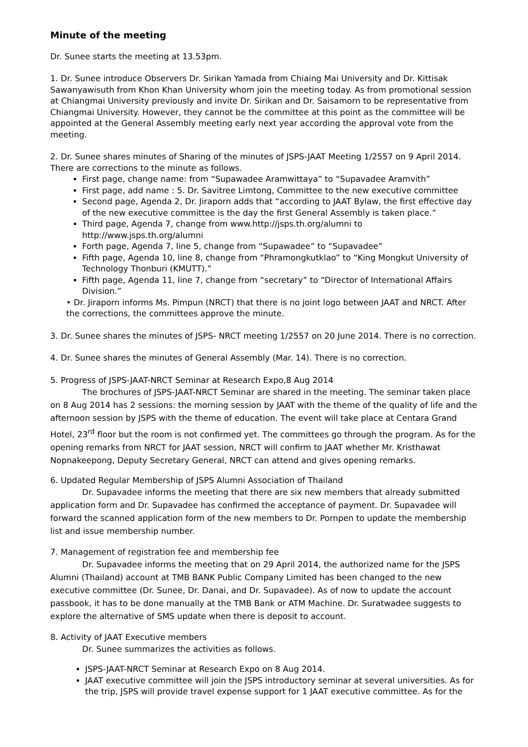Minute of the meeting
Dr. Sunee starts the meeting at 13.53pm.
1. Dr. Sunee introduce Observers Dr. Sirikan Yamada from Chiaing Mai University and Dr. Kittisak Sawanyawisuth from Khon Khan University whom join the meeting today. As from promotional session at Chiangmai University previously and invite Dr. Sirikan and Dr. Saisamorn to be representative from Chiangmai University. However, they cannot be the committee at this point as the committee will be appointed at the General Assembly meeting early next year according the approval vote from the meeting.
2. Dr. Sunee shares minutes of Sharing of the minutes of JSPS-JAAT Meeting 1/2557 on 9 April 2014. There are corrections to the minute as follows.
First page, change name: from “Supawadee Aramwittaya” to “Supavadee Aramvith”
First page, add name : 5. Dr. Savitree Limtong, Committee to the new executive committee
Second page, Agenda 2, Dr. Jiraporn adds that “according to JAAT Bylaw, the first effective day of the new executive committee is the day the first General Assembly is taken place.”
Third page, Agenda 7, change from www.http://jsps.th.org/alumni to http://www.jsps.th.org/alumni
Forth page, Agenda 7, line 5, change from “Supawadee” to “Supavadee”
Fifth page, Agenda 10, line 8, change from “Phramongkutklao” to “King Mongkut University of Technology Thonburi (KMUTT).”
Fifth page, Agenda 11, line 7, change from “secretary” to “Director of International Affairs Division.”
• Dr. Jiraporn informs Ms. Pimpun (NRCT) that there is no joint logo between JAAT and NRCT. After the corrections, the committees approve the minute.
3. Dr. Sunee shares the minutes of JSPS- NRCT meeting 1/2557 on 20 June 2014. There is no correction.
4. Dr. Sunee shares the minutes of General Assembly (Mar. 14). There is no correction.
5. Progress of JSPS-JAAT-NRCT Seminar at Research Expo,8 Aug 2014
The brochures of JSPS-JAAT-NRCT Seminar are shared in the meeting. The seminar taken place on 8 Aug 2014 has 2 sessions: the morning session by JAAT with the theme of the quality of life and the afternoon session by JSPS with the theme of education. The event will take place at Centara Grand Hotel, 23<sup>rd</sup> floor but the room is not confirmed yet. The committees go through the program. As for the opening remarks from NRCT for JAAT session, NRCT will confirm to JAAT whether Mr. Kristhawat Nopnakeepong, Deputy Secretary General, NRCT can attend and gives opening remarks.
6. Updated Regular Membership of JSPS Alumni Association of Thailand
Dr. Supavadee informs the meeting that there are six new members that already submitted application form and Dr. Supavadee has confirmed the acceptance of payment. Dr. Supavadee will forward the scanned application form of the new members to Dr. Pornpen to update the membership list and issue membership number.
7. Management of registration fee and membership fee
Dr. Supavadee informs the meeting that on 29 April 2014, the authorized name for the JSPS Alumni (Thailand) account at TMB BANK Public Company Limited has been changed to the new executive committee (Dr. Sunee, Dr. Danai, and Dr. Supavadee). As of now to update the account passbook, it has to be done manually at the TMB Bank or ATM Machine. Dr. Suratwadee suggests to explore the alternative of SMS update when there is deposit to account.
8. Activity of JAAT Executive members
Dr. Sunee summarizes the activities as follows.
JSPS-JAAT-NRCT Seminar at Research Expo on 8 Aug 2014.
JAAT executive committee will join the JSPS introductory seminar at several universities. As for the trip, JSPS will provide travel expense support for 1 JAAT executive committee. As for the